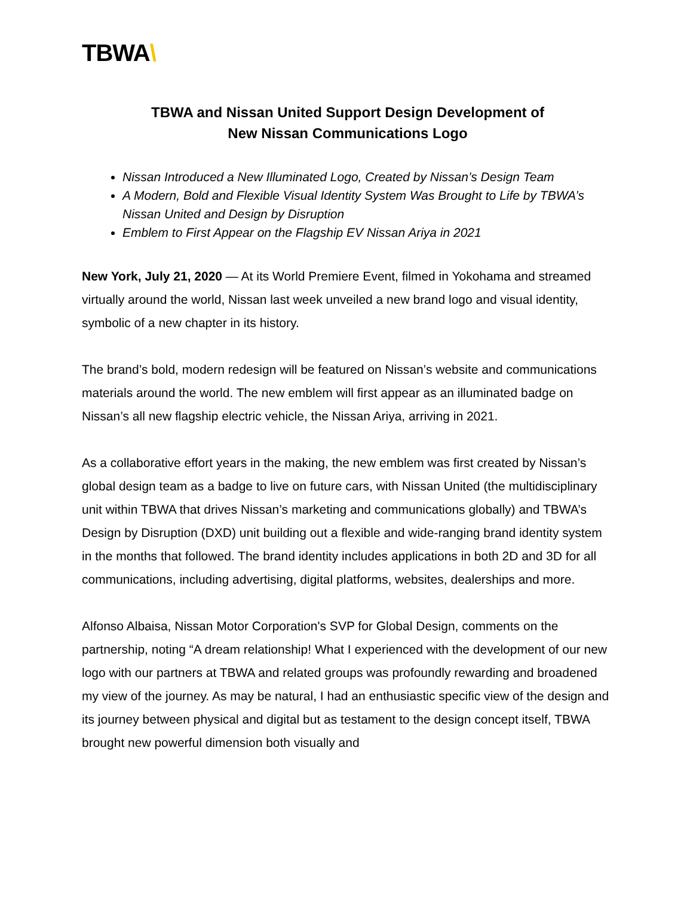TBWA\
TBWA and Nissan United Support Design Development of
New Nissan Communications Logo
Nissan Introduced a New Illuminated Logo, Created by Nissan’s Design Team
A Modern, Bold and Flexible Visual Identity System Was Brought to Life by TBWA’s Nissan United and Design by Disruption
Emblem to First Appear on the Flagship EV Nissan Ariya in 2021
New York, July 21, 2020 — At its World Premiere Event, filmed in Yokohama and streamed virtually around the world, Nissan last week unveiled a new brand logo and visual identity, symbolic of a new chapter in its history.
The brand’s bold, modern redesign will be featured on Nissan’s website and communications materials around the world. The new emblem will first appear as an illuminated badge on Nissan’s all new flagship electric vehicle, the Nissan Ariya, arriving in 2021.
As a collaborative effort years in the making, the new emblem was first created by Nissan’s global design team as a badge to live on future cars, with Nissan United (the multidisciplinary unit within TBWA that drives Nissan’s marketing and communications globally) and TBWA’s Design by Disruption (DXD) unit building out a flexible and wide-ranging brand identity system in the months that followed. The brand identity includes applications in both 2D and 3D for all communications, including advertising, digital platforms, websites, dealerships and more.
Alfonso Albaisa, Nissan Motor Corporation's SVP for Global Design, comments on the partnership, noting “A dream relationship! What I experienced with the development of our new logo with our partners at TBWA and related groups was profoundly rewarding and broadened my view of the journey. As may be natural, I had an enthusiastic specific view of the design and its journey between physical and digital but as testament to the design concept itself, TBWA brought new powerful dimension both visually and